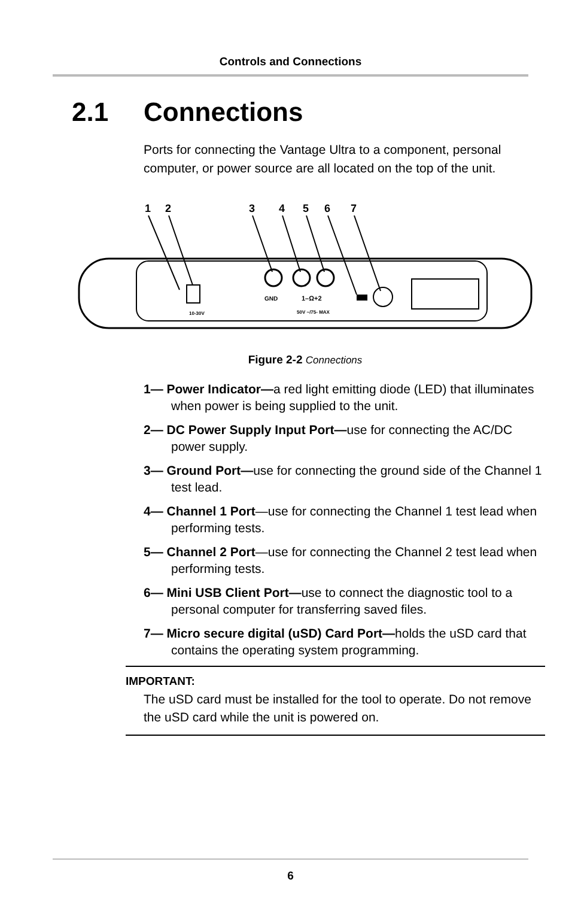Controls and Connections
2.1 Connections
Ports for connecting the Vantage Ultra to a component, personal computer, or power source are all located on the top of the unit.
1
2
3
4
5
6
7
GND
1–Ω+2
50V ~/75- MAX
10-30V
Figure 2-2 Connections
1— Power Indicator—a red light emitting diode (LED) that illuminates when power is being supplied to the unit.
2— DC Power Supply Input Port—use for connecting the AC/DC power supply.
3— Ground Port—use for connecting the ground side of the Channel 1 test lead.
4— Channel 1 Port—use for connecting the Channel 1 test lead when performing tests.
5— Channel 2 Port—use for connecting the Channel 2 test lead when performing tests.
6— Mini USB Client Port—use to connect the diagnostic tool to a personal computer for transferring saved files.
7— Micro secure digital (uSD) Card Port—holds the uSD card that contains the operating system programming.
IMPORTANT:
The uSD card must be installed for the tool to operate. Do not remove the uSD card while the unit is powered on.
6